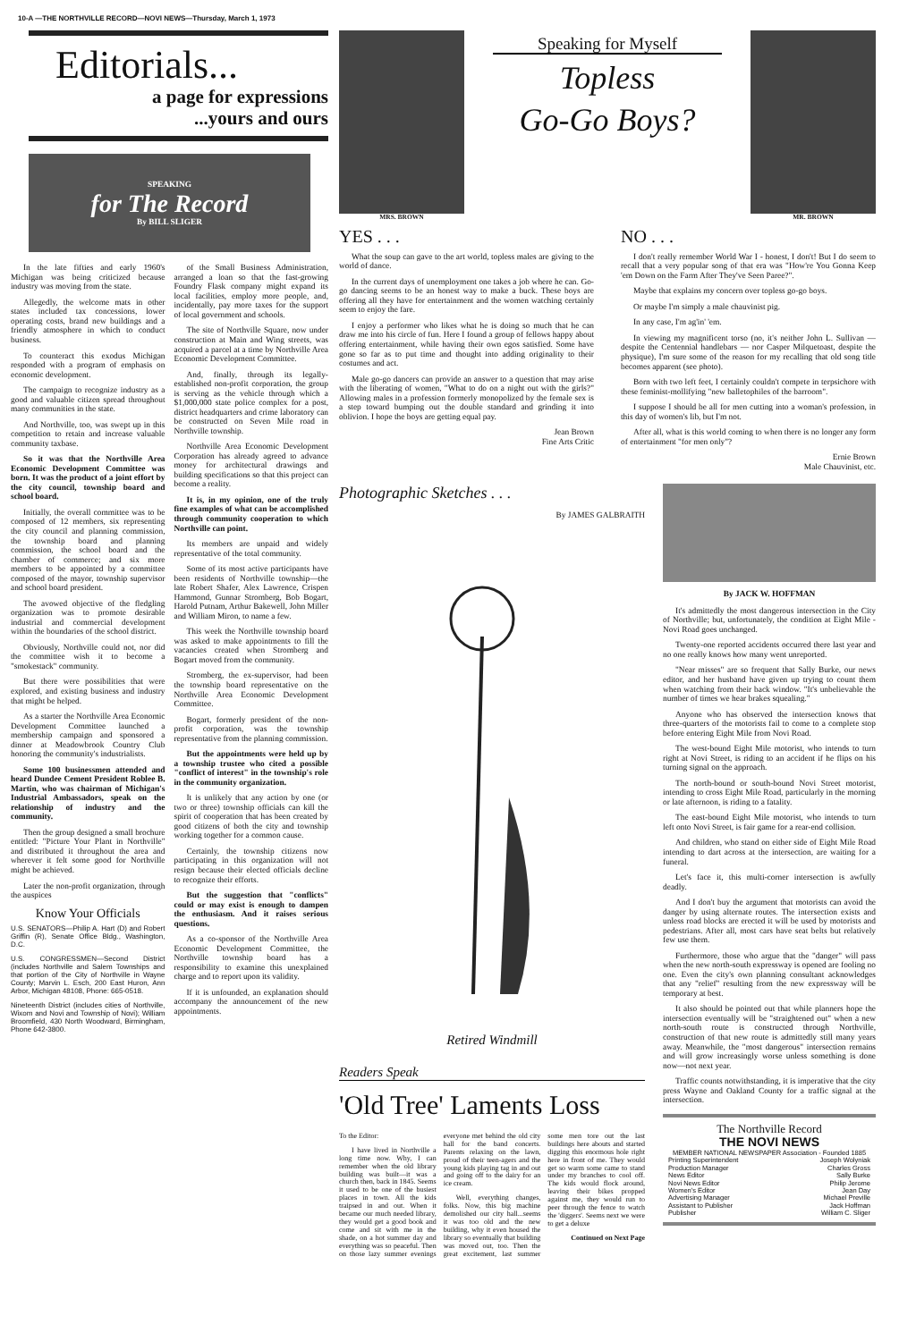10-A —THE NORTHVILLE RECORD—NOVI NEWS—Thursday, March 1, 1973
Editorials...
a page for expressions
...yours and ours
SPEAKING
for The Record
By BILL SLIGER
In the late fifties and early 1960's Michigan was being criticized because industry was moving from the state.
Allegedly, the welcome mats in other states included tax concessions, lower operating costs, brand new buildings and a friendly atmosphere in which to conduct business.
To counteract this exodus Michigan responded with a program of emphasis on economic development.
The campaign to recognize industry as a good and valuable citizen spread throughout many communities in the state.
And Northville, too, was swept up in this competition to retain and increase valuable community taxbase.
So it was that the Northville Area Economic Development Committee was born. It was the product of a joint effort by the city council, township board and school board.
Initially, the overall committee was to be composed of 12 members, six representing the city council and planning commission, the township board and planning commission, the school board and the chamber of commerce; and six more members to be appointed by a committee composed of the mayor, township supervisor and school board president.
The avowed objective of the fledgling organization was to promote desirable industrial and commercial development within the boundaries of the school district.
Obviously, Northville could not, nor did the committee wish it to become a "smokestack" community.
But there were possibilities that were explored, and existing business and industry that might be helped.
As a starter the Northville Area Economic Development Committee launched a membership campaign and sponsored a dinner at Meadowbrook Country Club honoring the community's industrialists.
Some 100 businessmen attended and heard Dundee Cement President Roblee B. Martin, who was chairman of Michigan's Industrial Ambassadors, speak on the relationship of industry and the community.
Then the group designed a small brochure entitled: "Picture Your Plant in Northville" and distributed it throughout the area and wherever it felt some good for Northville might be achieved.
Later the non-profit organization, through the auspices
Know Your Officials
U.S. SENATORS—Philip A. Hart (D) and Robert Griffin (R), Senate Office Bldg., Washington, D.C.
U.S. CONGRESSMEN—Second District (includes Northville and Salem Townships and that portion of the City of Northville in Wayne County; Marvin L. Esch, 200 East Huron, Ann Arbor, Michigan 48108, Phone: 665-0518.
Nineteenth District (includes cities of Northville, Wixom and Novi and Township of Novi); William Broomfield, 430 North Woodward, Birmingham, Phone 642-3800.
of the Small Business Administration, arranged a loan so that the fast-growing Foundry Flask company might expand its local facilities, employ more people, and, incidentally, pay more taxes for the support of local government and schools.
The site of Northville Square, now under construction at Main and Wing streets, was acquired a parcel at a time by Northville Area Economic Development Committee.
And, finally, through its legally-established non-profit corporation, the group is serving as the vehicle through which a $1,000,000 state police complex for a post, district headquarters and crime laboratory can be constructed on Seven Mile road in Northville township.
Northville Area Economic Development Corporation has already agreed to advance money for architectural drawings and building specifications so that this project can become a reality.
It is, in my opinion, one of the truly fine examples of what can be accomplished through community cooperation to which Northville can point.
Its members are unpaid and widely representative of the total community.
Some of its most active participants have been residents of Northville township—the late Robert Shafer, Alex Lawrence, Crispen Hammond, Gunnar Stromberg, Bob Bogart, Harold Putnam, Arthur Bakewell, John Miller and William Miron, to name a few.
This week the Northville township board was asked to make appointments to fill the vacancies created when Stromberg and Bogart moved from the community.
Stromberg, the ex-supervisor, had been the township board representative on the Northville Area Economic Development Committee.
Bogart, formerly president of the non-profit corporation, was the township representative from the planning commission.
But the appointments were held up by a township trustee who cited a possible "conflict of interest" in the township's role in the community organization.
It is unlikely that any action by one (or two or three) township officials can kill the spirit of cooperation that has been created by good citizens of both the city and township working together for a common cause.
Certainly, the township citizens now participating in this organization will not resign because their elected officials decline to recognize their efforts.
But the suggestion that "conflicts" could or may exist is enough to dampen the enthusiasm. And it raises serious questions.
As a co-sponsor of the Northville Area Economic Development Committee, the Northville township board has a responsibility to examine this unexplained charge and to report upon its validity.
If it is unfounded, an explanation should accompany the announcement of the new appointments.
MRS. BROWN
Speaking for Myself
Topless
Go-Go Boys?
MR. BROWN
YES . . .
What the soup can gave to the art world, topless males are giving to the world of dance.
In the current days of unemployment one takes a job where he can. Go-go dancing seems to be an honest way to make a buck. These boys are offering all they have for entertainment and the women watching certainly seem to enjoy the fare.
I enjoy a performer who likes what he is doing so much that he can draw me into his circle of fun. Here I found a group of fellows happy about offering entertainment, while having their own egos satisfied. Some have gone so far as to put time and thought into adding originality to their costumes and act.
Male go-go dancers can provide an answer to a question that may arise with the liberating of women, "What to do on a night out with the girls?" Allowing males in a profession formerly monopolized by the female sex is a step toward bumping out the double standard and grinding it into oblivion. I hope the boys are getting equal pay.
Jean Brown
Fine Arts Critic
NO . . .
I don't really remember World War I - honest, I don't! But I do seem to recall that a very popular song of that era was "How're You Gonna Keep 'em Down on the Farm After They've Seen Paree?".
Maybe that explains my concern over topless go-go boys.
Or maybe I'm simply a male chauvinist pig.
In any case, I'm ag'in' 'em.
In viewing my magnificent torso (no, it's neither John L. Sullivan — despite the Centennial handlebars — nor Casper Milquetoast, despite the physique), I'm sure some of the reason for my recalling that old song title becomes apparent (see photo).
Born with two left feet, I certainly couldn't compete in terpsichore with these feminist-mollifying "new balletophiles of the barroom".
I suppose I should be all for men cutting into a woman's profession, in this day of women's lib, but I'm not.
After all, what is this world coming to when there is no longer any form of entertainment "for men only"?
Ernie Brown
Male Chauvinist, etc.
Photographic Sketches . . .
By JAMES GALBRAITH
Retired Windmill
Readers Speak
'Old Tree' Laments Loss
To the Editor:
I have lived in Northville a long time now. Why, I can remember when the old library building was built—it was a church then, back in 1845. Seems it used to be one of the busiest places in town. All the kids traipsed in and out. When it became our much needed library, they would get a good book and come and sit with me in the shade, on a hot summer day and everything was so peaceful. Then on those lazy summer evenings everyone met behind the old city hall for the band concerts. Parents relaxing on the lawn, proud of their teen-agers and the young kids playing tag in and out and going off to the dairy for an ice cream.
Well, everything changes, folks. Now, this big machine demolished our city hall...seems it was too old and the new building, why it even housed the library so eventually that building was moved out, too. Then the great excitement, last summer some men tore out the last buildings here abouts and started digging this enormous hole right here in front of me. They would get so warm some came to stand under my branches to cool off. The kids would flock around, leaving their bikes propped against me, they would run to peer through the fence to watch the 'diggers'. Seems next we were to get a deluxe
Continued on Next Page
By JACK W. HOFFMAN
It's admittedly the most dangerous intersection in the City of Northville; but, unfortunately, the condition at Eight Mile - Novi Road goes unchanged.
Twenty-one reported accidents occurred there last year and no one really knows how many went unreported.
"Near misses" are so frequent that Sally Burke, our news editor, and her husband have given up trying to count them when watching from their back window. "It's unbelievable the number of times we hear brakes squealing."
Anyone who has observed the intersection knows that three-quarters of the motorists fail to come to a complete stop before entering Eight Mile from Novi Road.
The west-bound Eight Mile motorist, who intends to turn right at Novi Street, is riding to an accident if he flips on his turning signal on the approach.
The north-bound or south-bound Novi Street motorist, intending to cross Eight Mile Road, particularly in the morning or late afternoon, is riding to a fatality.
The east-bound Eight Mile motorist, who intends to turn left onto Novi Street, is fair game for a rear-end collision.
And children, who stand on either side of Eight Mile Road intending to dart across at the intersection, are waiting for a funeral.
Let's face it, this multi-corner intersection is awfully deadly.
And I don't buy the argument that motorists can avoid the danger by using alternate routes. The intersection exists and unless road blocks are erected it will be used by motorists and pedestrians. After all, most cars have seat belts but relatively few use them.
Furthermore, those who argue that the "danger" will pass when the new north-south expressway is opened are fooling no one. Even the city's own planning consultant acknowledges that any "relief" resulting from the new expressway will be temporary at best.
It also should be pointed out that while planners hope the intersection eventually will be "straightened out" when a new north-south route is constructed through Northville, construction of that new route is admittedly still many years away. Meanwhile, the "most dangerous" intersection remains and will grow increasingly worse unless something is done now—not next year.
Traffic counts notwithstanding, it is imperative that the city press Wayne and Oakland County for a traffic signal at the intersection.
The Northville Record
THE NOVI NEWS
MEMBER NATIONAL NEWSPAPER Association - Founded 1885
Printing Superintendent Joseph Wolyniak
Production Manager Charles Gross
News Editor Sally Burke
Novi News Editor Philip Jerome
Women's Editor Jean Day
Advertising Manager Michael Preville
Assistant to Publisher Jack Hoffman
Publisher William C. Sliger